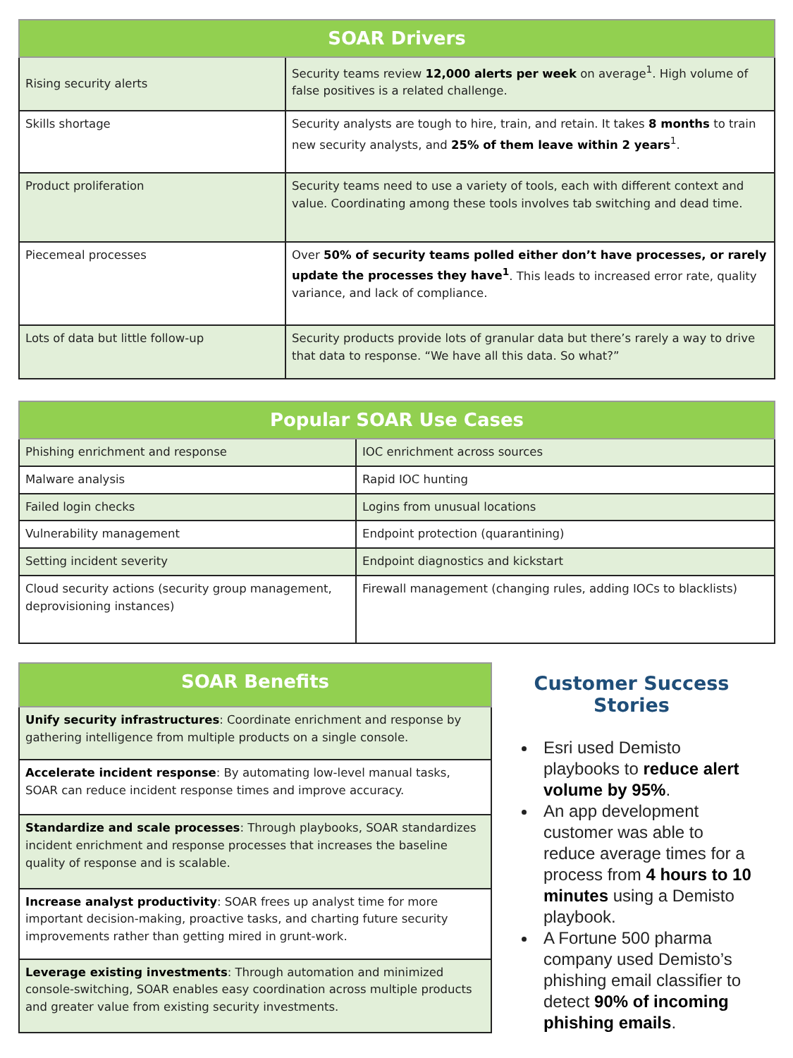| SOAR Drivers | |
| --- | --- |
| Rising security alerts | Security teams review 12,000 alerts per week on average<sup>1</sup>. High volume of false positives is a related challenge. |
| Skills shortage | Security analysts are tough to hire, train, and retain. It takes 8 months to train new security analysts, and 25% of them leave within 2 years<sup>1</sup>. |
| Product proliferation | Security teams need to use a variety of tools, each with different context and value. Coordinating among these tools involves tab switching and dead time. |
| Piecemeal processes | Over 50% of security teams polled either don’t have processes, or rarely update the processes they have<sup>1</sup> . This leads to increased error rate, quality variance, and lack of compliance. |
| Lots of data but little follow-up | Security products provide lots of granular data but there’s rarely a way to drive that data to response. “We have all this data. So what?” |
| Popular SOAR Use Cases | |
| --- | --- |
| Phishing enrichment and response | IOC enrichment across sources |
| Malware analysis | Rapid IOC hunting |
| Failed login checks | Logins from unusual locations |
| Vulnerability management | Endpoint protection (quarantining) |
| Setting incident severity | Endpoint diagnostics and kickstart |
| Cloud security actions (security group management, deprovisioning instances) | Firewall management (changing rules, adding IOCs to blacklists) |
| SOAR Benefits |
| --- |
| Unify security infrastructures : Coordinate enrichment and response by gathering intelligence from multiple products on a single console. |
| Accelerate incident response : By automating low-level manual tasks, SOAR can reduce incident response times and improve accuracy. |
| Standardize and scale processes : Through playbooks, SOAR standardizes incident enrichment and response processes that increases the baseline quality of response and is scalable. |
| Increase analyst productivity : SOAR frees up analyst time for more important decision-making, proactive tasks, and charting future security improvements rather than getting mired in grunt-work. |
| Leverage existing investments : Through automation and minimized console-switching, SOAR enables easy coordination across multiple products and greater value from existing security investments. |
Customer Success Stories
Esri used Demisto playbooks to reduce alert volume by 95%.
An app development customer was able to reduce average times for a process from 4 hours to 10 minutes using a Demisto playbook.
A Fortune 500 pharma company used Demisto’s phishing email classifier to detect 90% of incoming phishing emails.